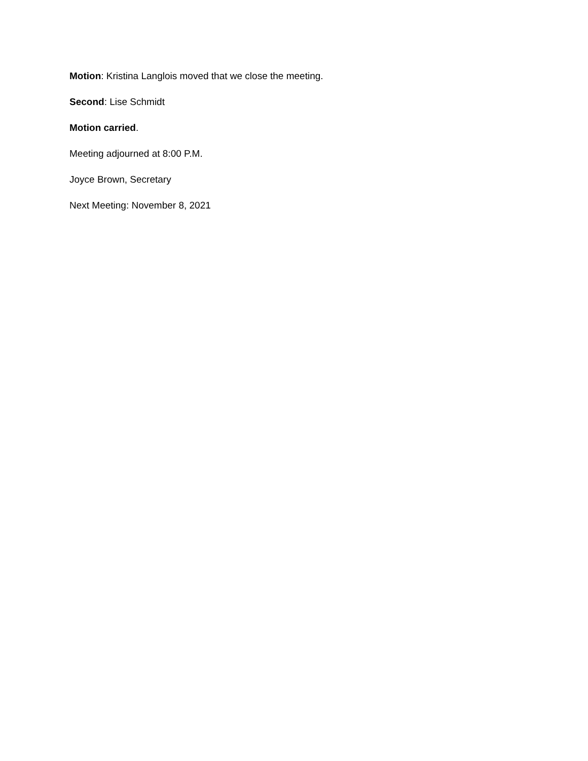Motion: Kristina Langlois moved that we close the meeting.
Second: Lise Schmidt
Motion carried.
Meeting adjourned at 8:00 P.M.
Joyce Brown, Secretary
Next Meeting: November 8, 2021